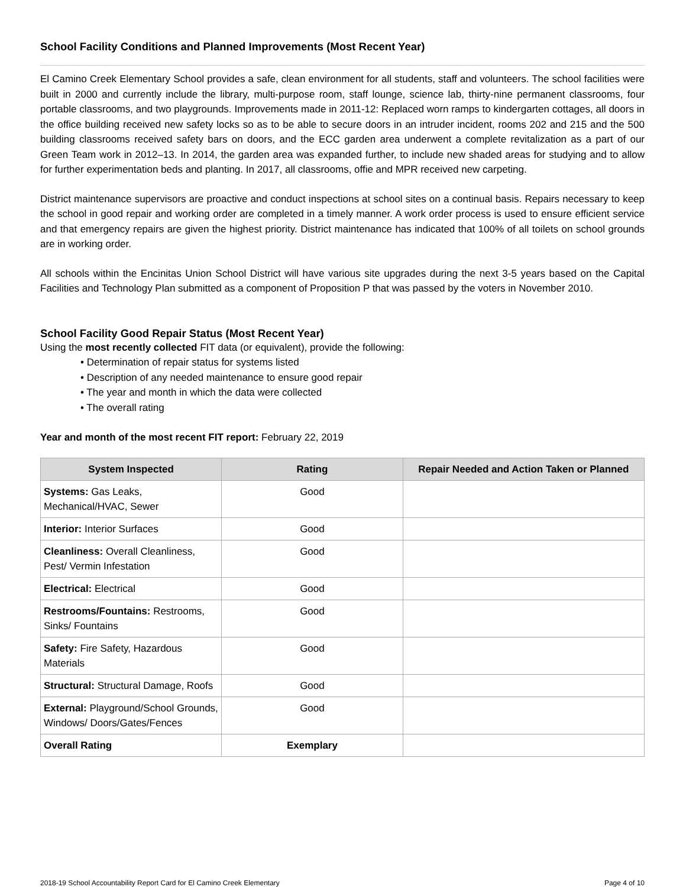School Facility Conditions and Planned Improvements (Most Recent Year)
El Camino Creek Elementary School provides a safe, clean environment for all students, staff and volunteers. The school facilities were built in 2000 and currently include the library, multi-purpose room, staff lounge, science lab, thirty-nine permanent classrooms, four portable classrooms, and two playgrounds. Improvements made in 2011-12: Replaced worn ramps to kindergarten cottages, all doors in the office building received new safety locks so as to be able to secure doors in an intruder incident, rooms 202 and 215 and the 500 building classrooms received safety bars on doors, and the ECC garden area underwent a complete revitalization as a part of our Green Team work in 2012–13. In 2014, the garden area was expanded further, to include new shaded areas for studying and to allow for further experimentation beds and planting. In 2017, all classrooms, offie and MPR received new carpeting.
District maintenance supervisors are proactive and conduct inspections at school sites on a continual basis. Repairs necessary to keep the school in good repair and working order are completed in a timely manner. A work order process is used to ensure efficient service and that emergency repairs are given the highest priority. District maintenance has indicated that 100% of all toilets on school grounds are in working order.
All schools within the Encinitas Union School District will have various site upgrades during the next 3-5 years based on the Capital Facilities and Technology Plan submitted as a component of Proposition P that was passed by the voters in November 2010.
School Facility Good Repair Status (Most Recent Year)
Using the most recently collected FIT data (or equivalent), provide the following:
• Determination of repair status for systems listed
• Description of any needed maintenance to ensure good repair
• The year and month in which the data were collected
• The overall rating
Year and month of the most recent FIT report: February 22, 2019
| System Inspected | Rating | Repair Needed and Action Taken or Planned |
| --- | --- | --- |
| Systems: Gas Leaks, Mechanical/HVAC, Sewer | Good | |
| Interior: Interior Surfaces | Good | |
| Cleanliness: Overall Cleanliness, Pest/ Vermin Infestation | Good | |
| Electrical: Electrical | Good | |
| Restrooms/Fountains: Restrooms, Sinks/ Fountains | Good | |
| Safety: Fire Safety, Hazardous Materials | Good | |
| Structural: Structural Damage, Roofs | Good | |
| External: Playground/School Grounds, Windows/ Doors/Gates/Fences | Good | |
| Overall Rating | Exemplary | |
2018-19 School Accountability Report Card for El Camino Creek Elementary Page 4 of 10